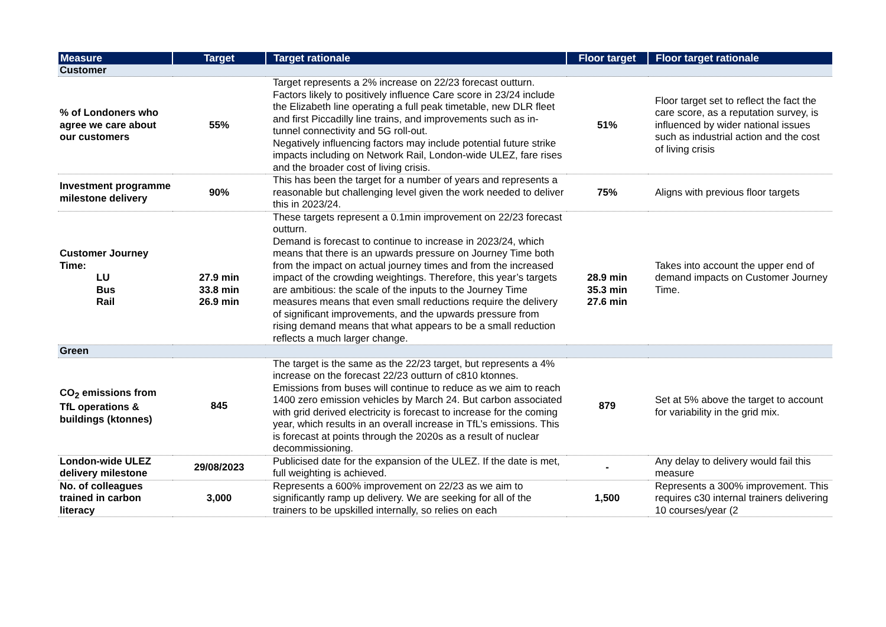| Measure | Target | Target rationale | Floor target | Floor target rationale |
| --- | --- | --- | --- | --- |
| Customer | | | | |
| % of Londoners who agree we care about our customers | 55% | Target represents a 2% increase on 22/23 forecast outturn. Factors likely to positively influence Care score in 23/24 include the Elizabeth line operating a full peak timetable, new DLR fleet and first Piccadilly line trains, and improvements such as in-tunnel connectivity and 5G roll-out. Negatively influencing factors may include potential future strike impacts including on Network Rail, London-wide ULEZ, fare rises and the broader cost of living crisis. | 51% | Floor target set to reflect the fact the care score, as a reputation survey, is influenced by wider national issues such as industrial action and the cost of living crisis |
| Investment programme milestone delivery | 90% | This has been the target for a number of years and represents a reasonable but challenging level given the work needed to deliver this in 2023/24. | 75% | Aligns with previous floor targets |
| Customer Journey Time: LU Bus Rail | 27.9 min 33.8 min 26.9 min | These targets represent a 0.1min improvement on 22/23 forecast outturn. Demand is forecast to continue to increase in 2023/24, which means that there is an upwards pressure on Journey Time both from the impact on actual journey times and from the increased impact of the crowding weightings. Therefore, this year’s targets are ambitious: the scale of the inputs to the Journey Time measures means that even small reductions require the delivery of significant improvements, and the upwards pressure from rising demand means that what appears to be a small reduction reflects a much larger change. | 28.9 min 35.3 min 27.6 min | Takes into account the upper end of demand impacts on Customer Journey Time. |
| Green | | | | |
| CO<sub>2</sub> emissions from TfL operations & buildings (ktonnes) | 845 | The target is the same as the 22/23 target, but represents a 4% increase on the forecast 22/23 outturn of c810 ktonnes. Emissions from buses will continue to reduce as we aim to reach 1400 zero emission vehicles by March 24. But carbon associated with grid derived electricity is forecast to increase for the coming year, which results in an overall increase in TfL’s emissions. This is forecast at points through the 2020s as a result of nuclear decommissioning. | 879 | Set at 5% above the target to account for variability in the grid mix. |
| London-wide ULEZ delivery milestone | 29/08/2023 | Publicised date for the expansion of the ULEZ. If the date is met, full weighting is achieved. | - | Any delay to delivery would fail this measure |
| No. of colleagues trained in carbon literacy | 3,000 | Represents a 600% improvement on 22/23 as we aim to significantly ramp up delivery. We are seeking for all of the trainers to be upskilled internally, so relies on each | 1,500 | Represents a 300% improvement. This requires c30 internal trainers delivering 10 courses/year (2 |